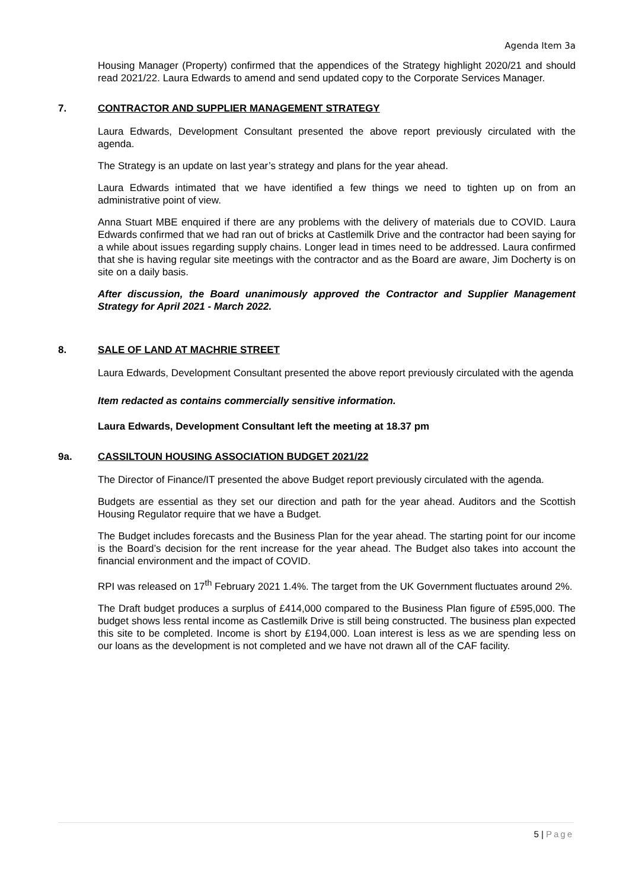Agenda Item 3a
Housing Manager (Property) confirmed that the appendices of the Strategy highlight 2020/21 and should read 2021/22. Laura Edwards to amend and send updated copy to the Corporate Services Manager.
7. CONTRACTOR AND SUPPLIER MANAGEMENT STRATEGY
Laura Edwards, Development Consultant presented the above report previously circulated with the agenda.
The Strategy is an update on last year’s strategy and plans for the year ahead.
Laura Edwards intimated that we have identified a few things we need to tighten up on from an administrative point of view.
Anna Stuart MBE enquired if there are any problems with the delivery of materials due to COVID. Laura Edwards confirmed that we had ran out of bricks at Castlemilk Drive and the contractor had been saying for a while about issues regarding supply chains. Longer lead in times need to be addressed. Laura confirmed that she is having regular site meetings with the contractor and as the Board are aware, Jim Docherty is on site on a daily basis.
After discussion, the Board unanimously approved the Contractor and Supplier Management Strategy for April 2021 - March 2022.
8. SALE OF LAND AT MACHRIE STREET
Laura Edwards, Development Consultant presented the above report previously circulated with the agenda
Item redacted as contains commercially sensitive information.
Laura Edwards, Development Consultant left the meeting at 18.37 pm
9a. CASSILTOUN HOUSING ASSOCIATION BUDGET 2021/22
The Director of Finance/IT presented the above Budget report previously circulated with the agenda.
Budgets are essential as they set our direction and path for the year ahead. Auditors and the Scottish Housing Regulator require that we have a Budget.
The Budget includes forecasts and the Business Plan for the year ahead. The starting point for our income is the Board’s decision for the rent increase for the year ahead. The Budget also takes into account the financial environment and the impact of COVID.
RPI was released on 17<sup>th</sup> February 2021 1.4%. The target from the UK Government fluctuates around 2%.
The Draft budget produces a surplus of £414,000 compared to the Business Plan figure of £595,000. The budget shows less rental income as Castlemilk Drive is still being constructed. The business plan expected this site to be completed. Income is short by £194,000. Loan interest is less as we are spending less on our loans as the development is not completed and we have not drawn all of the CAF facility.
5 | Page